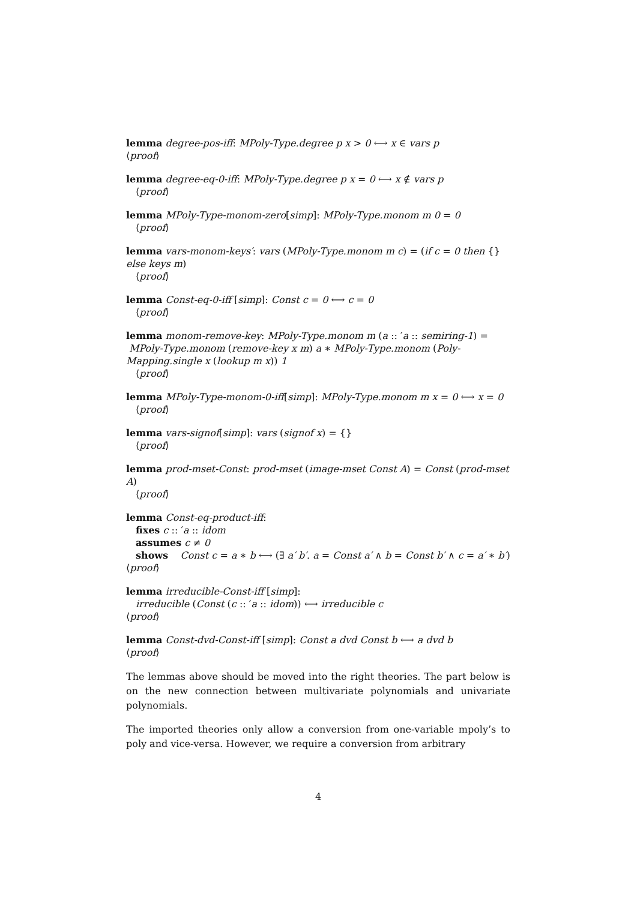lemma degree-pos-iff: MPoly-Type.degree p x > 0 ⟷ x ∈ vars p
⟨proof⟩
lemma degree-eq-0-iff: MPoly-Type.degree p x = 0 ⟷ x ∉ vars p
⟨proof⟩
lemma MPoly-Type-monom-zero[simp]: MPoly-Type.monom m 0 = 0
⟨proof⟩
lemma vars-monom-keys′: vars (MPoly-Type.monom m c) = (if c = 0 then {} else keys m)
⟨proof⟩
lemma Const-eq-0-iff [simp]: Const c = 0 ⟷ c = 0
⟨proof⟩
lemma monom-remove-key: MPoly-Type.monom m (a :: ′a :: semiring-1) =
MPoly-Type.monom (remove-key x m) a ∗ MPoly-Type.monom (Poly-Mapping.single x (lookup m x)) 1
⟨proof⟩
lemma MPoly-Type-monom-0-iff[simp]: MPoly-Type.monom m x = 0 ⟷ x = 0
⟨proof⟩
lemma vars-signof[simp]: vars (signof x) = {}
⟨proof⟩
lemma prod-mset-Const: prod-mset (image-mset Const A) = Const (prod-mset A)
⟨proof⟩
lemma Const-eq-product-iff:
fixes c :: ′a :: idom
assumes c ≠ 0
shows Const c = a ∗ b ⟷ (∃ a′ b′. a = Const a′ ∧ b = Const b′ ∧ c = a′ ∗ b′)
⟨proof⟩
lemma irreducible-Const-iff [simp]:
irreducible (Const (c :: ′a :: idom)) ⟷ irreducible c
⟨proof⟩
lemma Const-dvd-Const-iff [simp]: Const a dvd Const b ⟷ a dvd b
⟨proof⟩
The lemmas above should be moved into the right theories. The part below is on the new connection between multivariate polynomials and univariate polynomials.
The imported theories only allow a conversion from one-variable mpoly’s to poly and vice-versa. However, we require a conversion from arbitrary
4